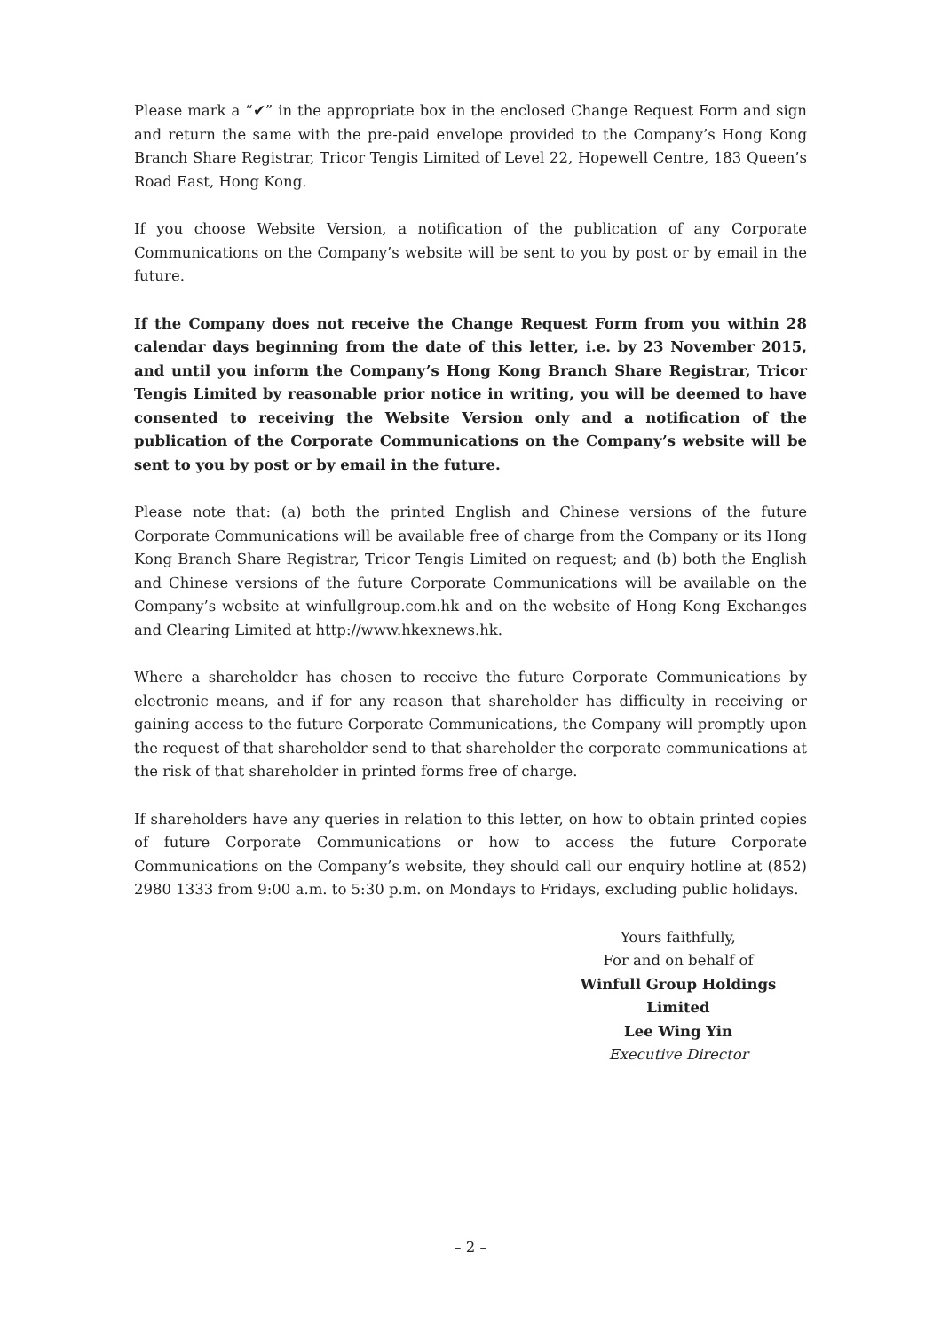Please mark a “✔” in the appropriate box in the enclosed Change Request Form and sign and return the same with the pre-paid envelope provided to the Company’s Hong Kong Branch Share Registrar, Tricor Tengis Limited of Level 22, Hopewell Centre, 183 Queen’s Road East, Hong Kong.
If you choose Website Version, a notification of the publication of any Corporate Communications on the Company’s website will be sent to you by post or by email in the future.
If the Company does not receive the Change Request Form from you within 28 calendar days beginning from the date of this letter, i.e. by 23 November 2015, and until you inform the Company’s Hong Kong Branch Share Registrar, Tricor Tengis Limited by reasonable prior notice in writing, you will be deemed to have consented to receiving the Website Version only and a notification of the publication of the Corporate Communications on the Company’s website will be sent to you by post or by email in the future.
Please note that: (a) both the printed English and Chinese versions of the future Corporate Communications will be available free of charge from the Company or its Hong Kong Branch Share Registrar, Tricor Tengis Limited on request; and (b) both the English and Chinese versions of the future Corporate Communications will be available on the Company’s website at winfullgroup.com.hk and on the website of Hong Kong Exchanges and Clearing Limited at http://www.hkexnews.hk.
Where a shareholder has chosen to receive the future Corporate Communications by electronic means, and if for any reason that shareholder has difficulty in receiving or gaining access to the future Corporate Communications, the Company will promptly upon the request of that shareholder send to that shareholder the corporate communications at the risk of that shareholder in printed forms free of charge.
If shareholders have any queries in relation to this letter, on how to obtain printed copies of future Corporate Communications or how to access the future Corporate Communications on the Company’s website, they should call our enquiry hotline at (852) 2980 1333 from 9:00 a.m. to 5:30 p.m. on Mondays to Fridays, excluding public holidays.
Yours faithfully,
For and on behalf of
Winfull Group Holdings Limited
Lee Wing Yin
Executive Director
– 2 –